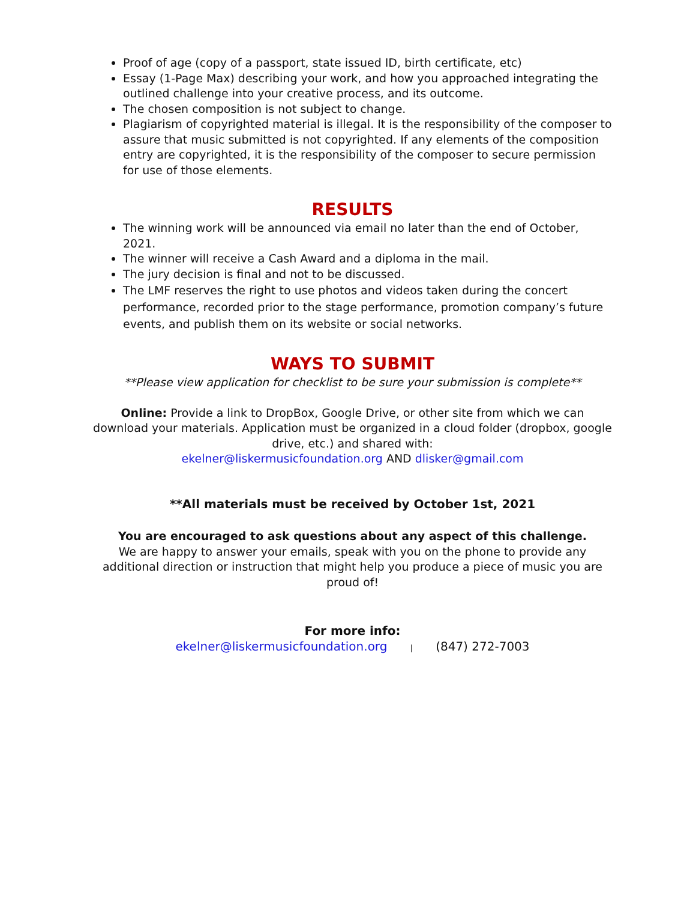Proof of age (copy of a passport, state issued ID, birth certificate, etc)
Essay (1-Page Max) describing your work, and how you approached integrating the outlined challenge into your creative process, and its outcome.
The chosen composition is not subject to change.
Plagiarism of copyrighted material is illegal. It is the responsibility of the composer to assure that music submitted is not copyrighted. If any elements of the composition entry are copyrighted, it is the responsibility of the composer to secure permission for use of those elements.
RESULTS
The winning work will be announced via email no later than the end of October, 2021.
The winner will receive a Cash Award and a diploma in the mail.
The jury decision is final and not to be discussed.
The LMF reserves the right to use photos and videos taken during the concert performance, recorded prior to the stage performance, promotion company’s future events, and publish them on its website or social networks.
WAYS TO SUBMIT
**Please view application for checklist to be sure your submission is complete**
Online: Provide a link to DropBox, Google Drive, or other site from which we can download your materials. Application must be organized in a cloud folder (dropbox, google drive, etc.) and shared with:
ekelner@liskermusicfoundation.org AND dlisker@gmail.com
**All materials must be received by October 1st, 2021
You are encouraged to ask questions about any aspect of this challenge.
We are happy to answer your emails, speak with you on the phone to provide any additional direction or instruction that might help you produce a piece of music you are proud of!
For more info:
ekelner@liskermusicfoundation.org | (847) 272-7003